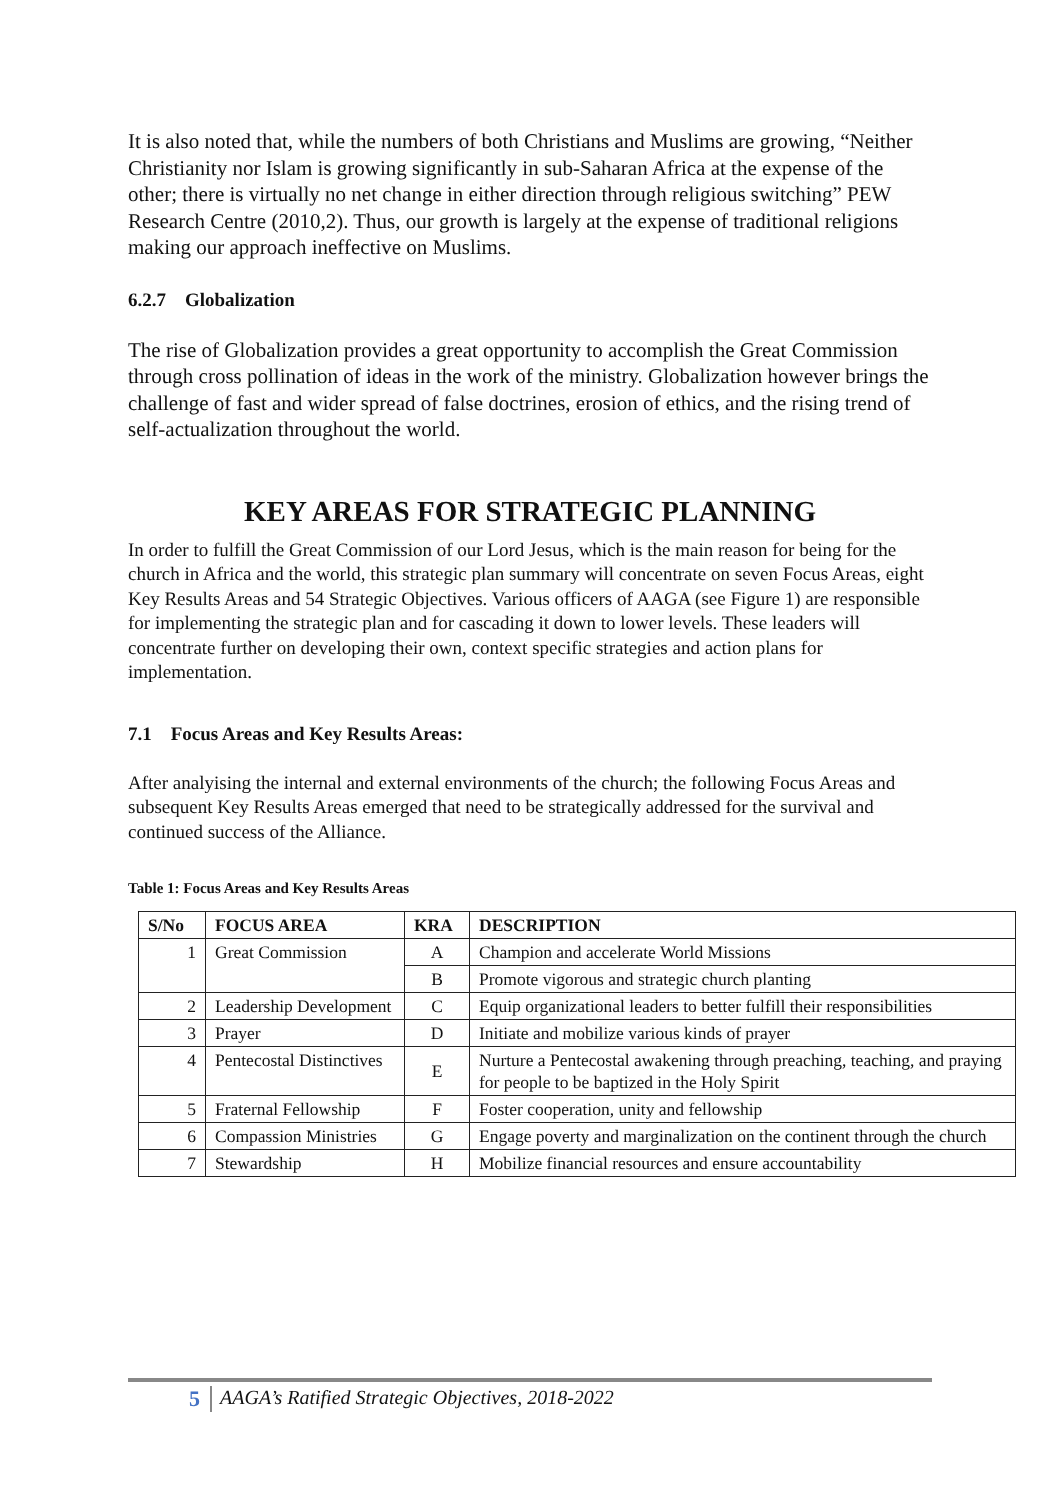It is also noted that, while the numbers of both Christians and Muslims are growing, “Neither Christianity nor Islam is growing significantly in sub-Saharan Africa at the expense of the other; there is virtually no net change in either direction through religious switching” PEW Research Centre (2010,2). Thus, our growth is largely at the expense of traditional religions making our approach ineffective on Muslims.
6.2.7 Globalization
The rise of Globalization provides a great opportunity to accomplish the Great Commission through cross pollination of ideas in the work of the ministry. Globalization however brings the challenge of fast and wider spread of false doctrines, erosion of ethics, and the rising trend of self-actualization throughout the world.
KEY AREAS FOR STRATEGIC PLANNING
In order to fulfill the Great Commission of our Lord Jesus, which is the main reason for being for the church in Africa and the world, this strategic plan summary will concentrate on seven Focus Areas, eight Key Results Areas and 54 Strategic Objectives. Various officers of AAGA (see Figure 1) are responsible for implementing the strategic plan and for cascading it down to lower levels. These leaders will concentrate further on developing their own, context specific strategies and action plans for implementation.
7.1 Focus Areas and Key Results Areas:
After analyising the internal and external environments of the church; the following Focus Areas and subsequent Key Results Areas emerged that need to be strategically addressed for the survival and continued success of the Alliance.
Table 1: Focus Areas and Key Results Areas
| S/No | FOCUS AREA | KRA | DESCRIPTION |
| --- | --- | --- | --- |
| 1 | Great Commission | A | Champion and accelerate World Missions |
| | | B | Promote vigorous and strategic church planting |
| 2 | Leadership Development | C | Equip organizational leaders to better fulfill their responsibilities |
| 3 | Prayer | D | Initiate and mobilize various kinds of prayer |
| 4 | Pentecostal Distinctives | E | Nurture a Pentecostal awakening through preaching, teaching, and praying for people to be baptized in the Holy Spirit |
| 5 | Fraternal Fellowship | F | Foster cooperation, unity and fellowship |
| 6 | Compassion Ministries | G | Engage poverty and marginalization on the continent through the church |
| 7 | Stewardship | H | Mobilize financial resources and ensure accountability |
5 AAGA’s Ratified Strategic Objectives, 2018-2022